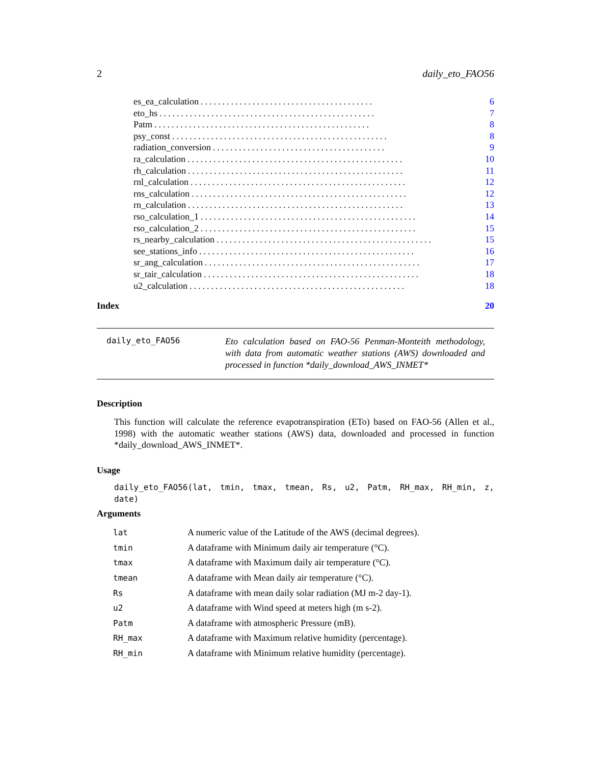2 daily_eto_FAO56
es_ea_calculation........................................ 6
eto_hs.................................................. 7
Patm.................................................. 8
psy_const.................................................. 8
radiation_conversion........................................ 9
ra_calculation.................................................. 10
rh_calculation.................................................. 11
rnl_calculation.................................................. 12
rns_calculation.................................................. 12
rn_calculation.................................................. 13
rso_calculation_1.................................................. 14
rso_calculation_2.................................................. 15
rs_nearby_calculation.................................................. 15
see_stations_info.................................................. 16
sr_ang_calculation.................................................. 17
sr_tair_calculation.................................................. 18
u2_calculation.................................................. 18
Index 20
daily_eto_FAO56
Eto calculation based on FAO-56 Penman-Monteith methodology, with data from automatic weather stations (AWS) downloaded and processed in function *daily_download_AWS_INMET*
Description
This function will calculate the reference evapotranspiration (ETo) based on FAO-56 (Allen et al., 1998) with the automatic weather stations (AWS) data, downloaded and processed in function *daily_download_AWS_INMET*.
Usage
daily_eto_FAO56(lat, tmin, tmax, tmean, Rs, u2, Patm, RH_max, RH_min, z, date)
Arguments
| lat | A numeric value of the Latitude of the AWS (decimal degrees). |
| tmin | A dataframe with Minimum daily air temperature (°C). |
| tmax | A dataframe with Maximum daily air temperature (°C). |
| tmean | A dataframe with Mean daily air temperature (°C). |
| Rs | A dataframe with mean daily solar radiation (MJ m-2 day-1). |
| u2 | A dataframe with Wind speed at meters high (m s-2). |
| Patm | A dataframe with atmospheric Pressure (mB). |
| RH_max | A dataframe with Maximum relative humidity (percentage). |
| RH_min | A dataframe with Minimum relative humidity (percentage). |